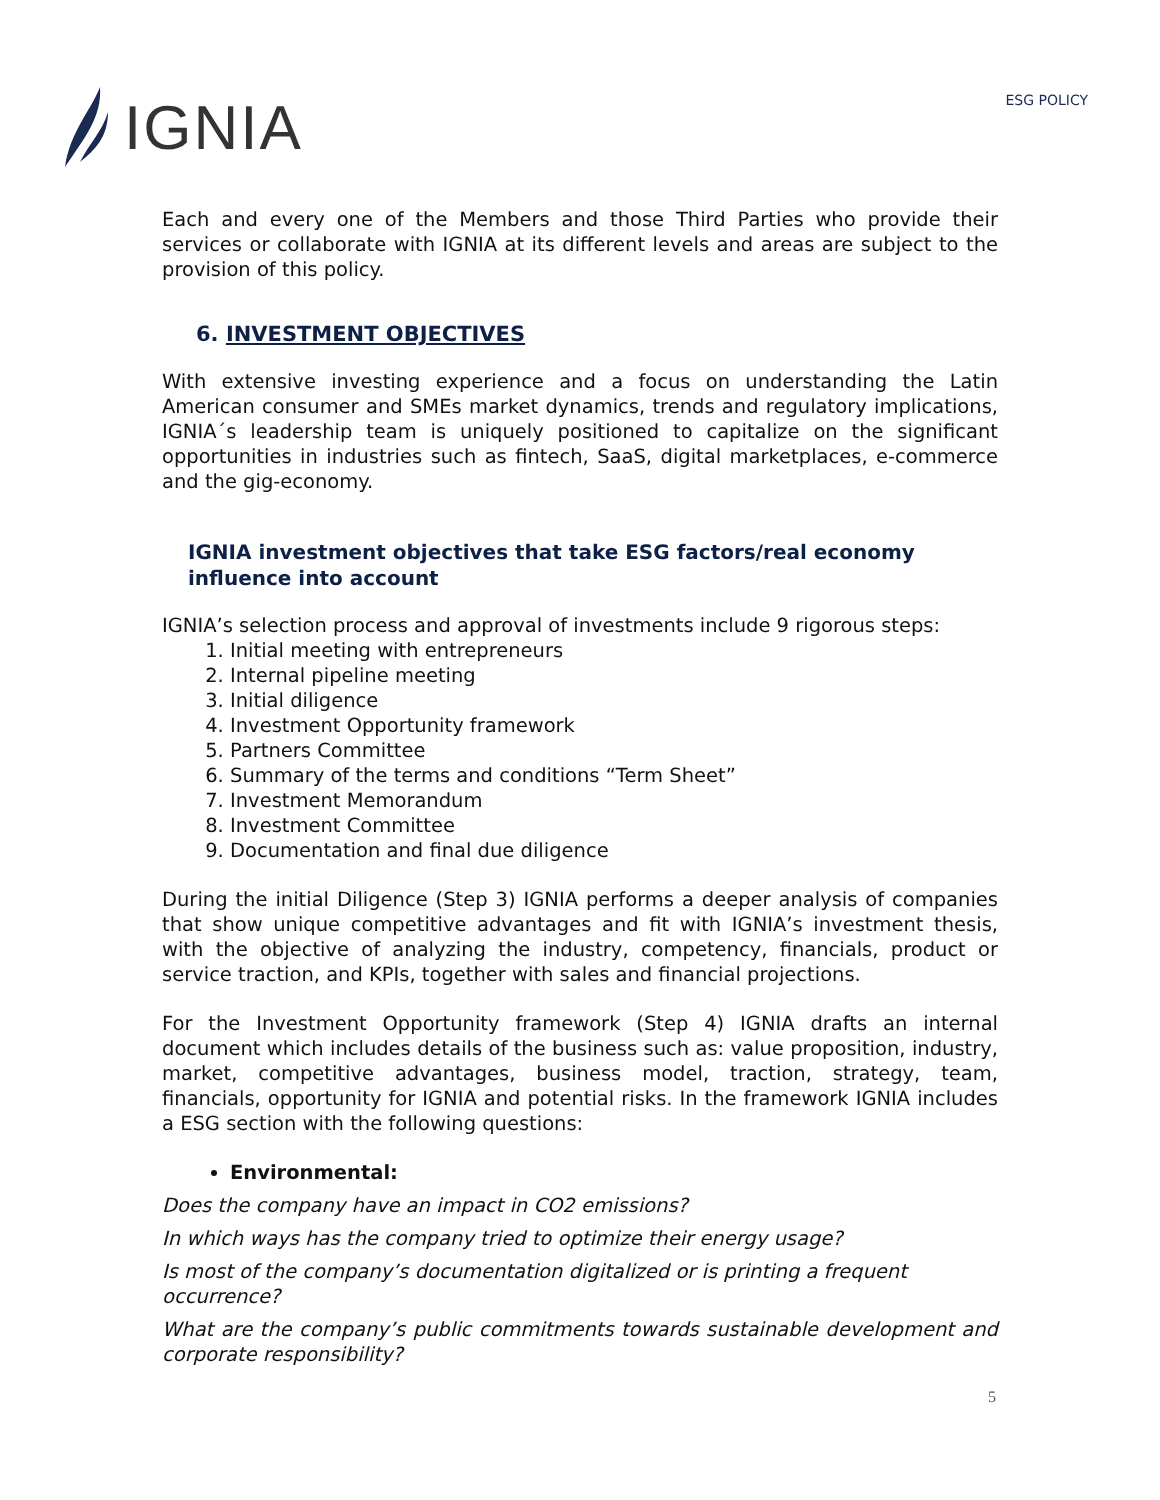IGNIA
ESG POLICY
Each and every one of the Members and those Third Parties who provide their services or collaborate with IGNIA at its different levels and areas are subject to the provision of this policy.
6. INVESTMENT OBJECTIVES
With extensive investing experience and a focus on understanding the Latin American consumer and SMEs market dynamics, trends and regulatory implications, IGNIA´s leadership team is uniquely positioned to capitalize on the significant opportunities in industries such as fintech, SaaS, digital marketplaces, e-commerce and the gig-economy.
IGNIA investment objectives that take ESG factors/real economy influence into account
IGNIA’s selection process and approval of investments include 9 rigorous steps:
1. Initial meeting with entrepreneurs
2. Internal pipeline meeting
3. Initial diligence
4. Investment Opportunity framework
5. Partners Committee
6. Summary of the terms and conditions “Term Sheet”
7. Investment Memorandum
8. Investment Committee
9. Documentation and final due diligence
During the initial Diligence (Step 3) IGNIA performs a deeper analysis of companies that show unique competitive advantages and fit with IGNIA’s investment thesis, with the objective of analyzing the industry, competency, financials, product or service traction, and KPIs, together with sales and financial projections.
For the Investment Opportunity framework (Step 4) IGNIA drafts an internal document which includes details of the business such as: value proposition, industry, market, competitive advantages, business model, traction, strategy, team, financials, opportunity for IGNIA and potential risks. In the framework IGNIA includes a ESG section with the following questions:
Environmental:
Does the company have an impact in CO2 emissions?
In which ways has the company tried to optimize their energy usage?
Is most of the company’s documentation digitalized or is printing a frequent occurrence?
What are the company’s public commitments towards sustainable development and corporate responsibility?
5